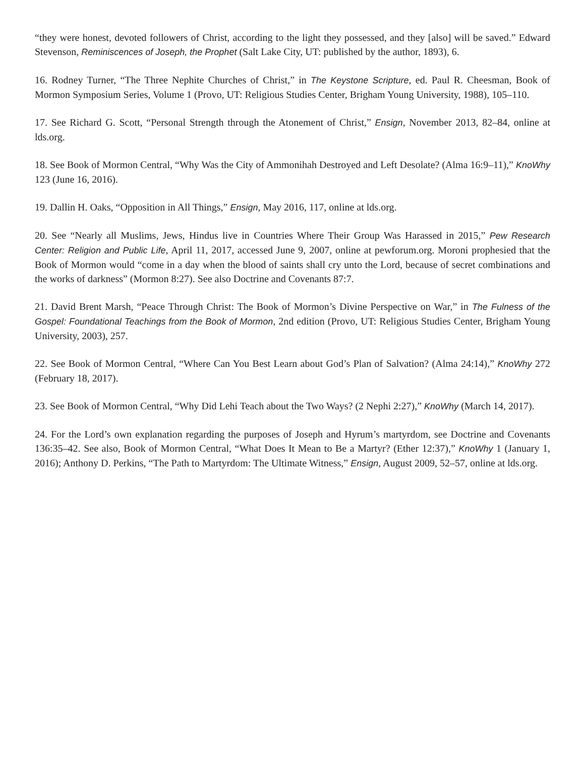“they were honest, devoted followers of Christ, according to the light they possessed, and they [also] will be saved.” Edward Stevenson, Reminiscences of Joseph, the Prophet (Salt Lake City, UT: published by the author, 1893), 6.
16. Rodney Turner, “The Three Nephite Churches of Christ,” in The Keystone Scripture, ed. Paul R. Cheesman, Book of Mormon Symposium Series, Volume 1 (Provo, UT: Religious Studies Center, Brigham Young University, 1988), 105–110.
17. See Richard G. Scott, “Personal Strength through the Atonement of Christ,” Ensign, November 2013, 82–84, online at lds.org.
18. See Book of Mormon Central, “Why Was the City of Ammonihah Destroyed and Left Desolate? (Alma 16:9–11),” KnoWhy 123 (June 16, 2016).
19. Dallin H. Oaks, “Opposition in All Things,” Ensign, May 2016, 117, online at lds.org.
20. See “Nearly all Muslims, Jews, Hindus live in Countries Where Their Group Was Harassed in 2015,” Pew Research Center: Religion and Public Life, April 11, 2017, accessed June 9, 2007, online at pewforum.org. Moroni prophesied that the Book of Mormon would “come in a day when the blood of saints shall cry unto the Lord, because of secret combinations and the works of darkness” (Mormon 8:27). See also Doctrine and Covenants 87:7.
21. David Brent Marsh, “Peace Through Christ: The Book of Mormon’s Divine Perspective on War,” in The Fulness of the Gospel: Foundational Teachings from the Book of Mormon, 2nd edition (Provo, UT: Religious Studies Center, Brigham Young University, 2003), 257.
22. See Book of Mormon Central, “Where Can You Best Learn about God’s Plan of Salvation? (Alma 24:14),” KnoWhy 272 (February 18, 2017).
23. See Book of Mormon Central, “Why Did Lehi Teach about the Two Ways? (2 Nephi 2:27),” KnoWhy (March 14, 2017).
24. For the Lord’s own explanation regarding the purposes of Joseph and Hyrum’s martyrdom, see Doctrine and Covenants 136:35–42. See also, Book of Mormon Central, “What Does It Mean to Be a Martyr? (Ether 12:37),” KnoWhy 1 (January 1, 2016); Anthony D. Perkins, “The Path to Martyrdom: The Ultimate Witness,” Ensign, August 2009, 52–57, online at lds.org.